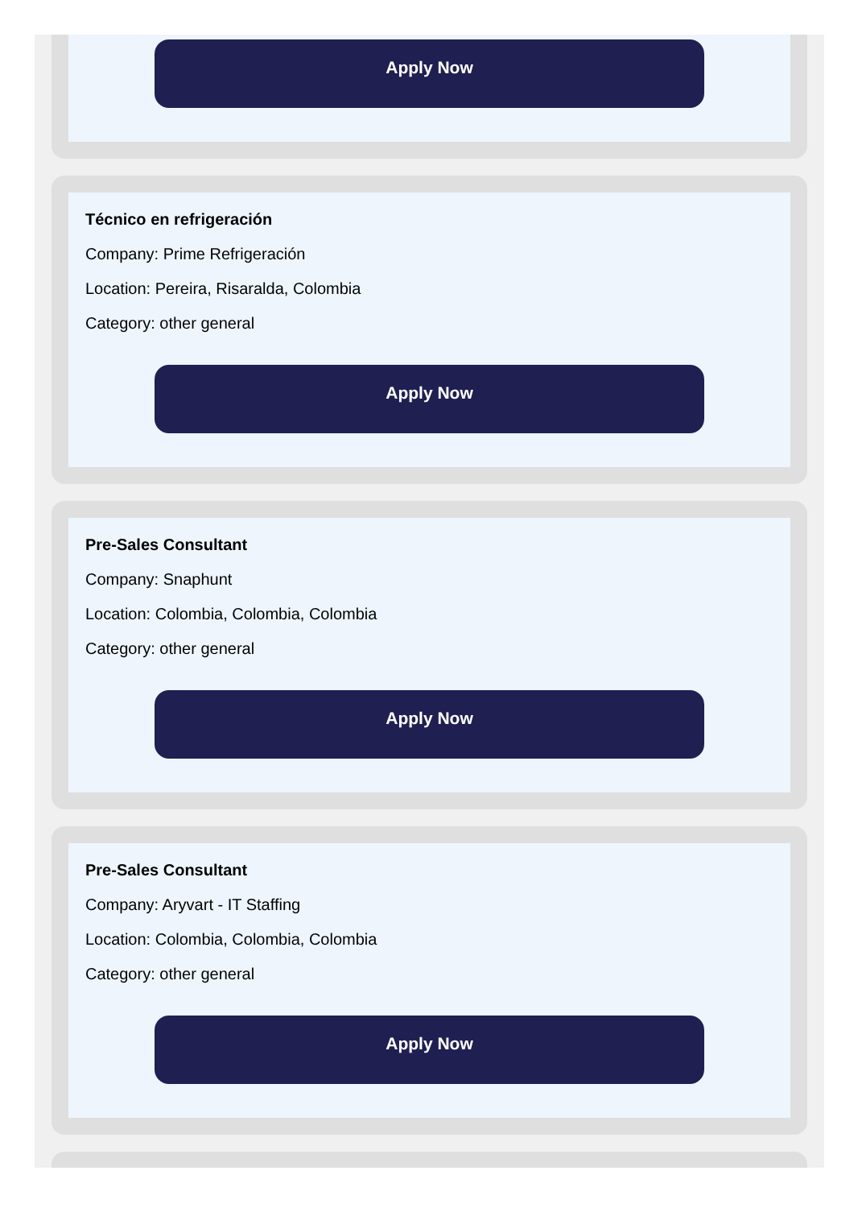Apply Now
Técnico en refrigeración
Company: Prime Refrigeración
Location: Pereira, Risaralda, Colombia
Category: other general
Apply Now
Pre-Sales Consultant
Company: Snaphunt
Location: Colombia, Colombia, Colombia
Category: other general
Apply Now
Pre-Sales Consultant
Company: Aryvart - IT Staffing
Location: Colombia, Colombia, Colombia
Category: other general
Apply Now